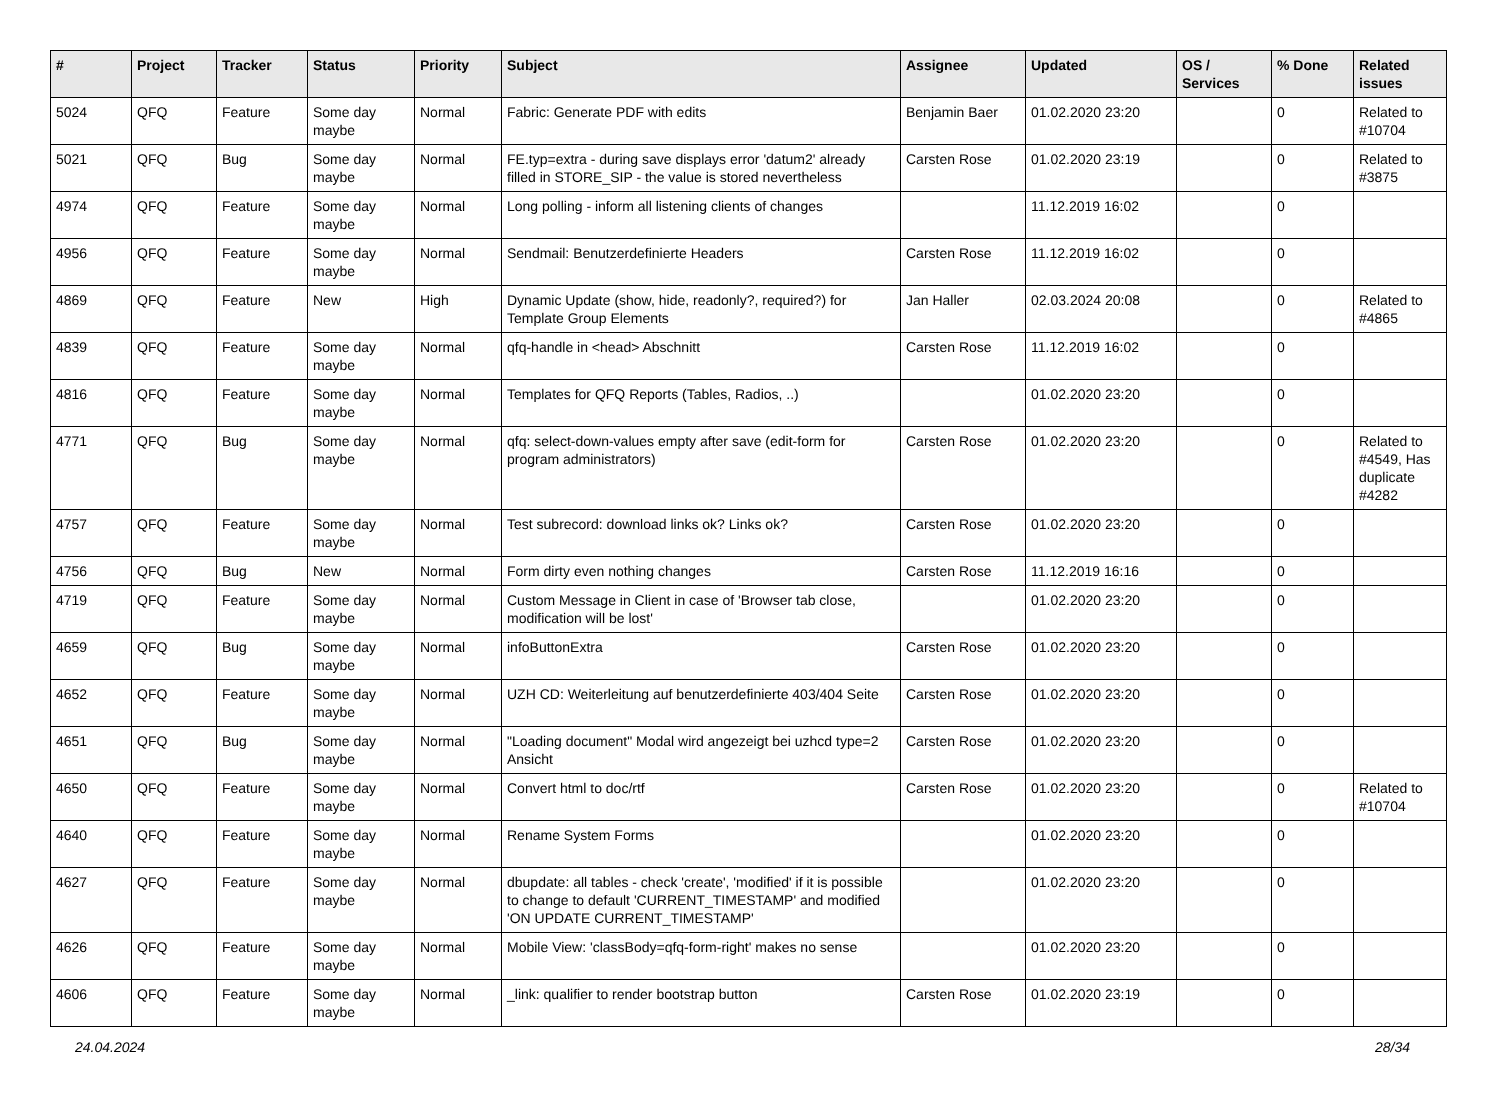| # | Project | Tracker | Status | Priority | Subject | Assignee | Updated | OS / Services | % Done | Related issues |
| --- | --- | --- | --- | --- | --- | --- | --- | --- | --- | --- |
| 5024 | QFQ | Feature | Some day maybe | Normal | Fabric: Generate PDF with edits | Benjamin Baer | 01.02.2020 23:20 | | 0 | Related to #10704 |
| 5021 | QFQ | Bug | Some day maybe | Normal | FE.typ=extra - during save displays error 'datum2' already filled in STORE_SIP - the value is stored nevertheless | Carsten Rose | 01.02.2020 23:19 | | 0 | Related to #3875 |
| 4974 | QFQ | Feature | Some day maybe | Normal | Long polling - inform all listening clients of changes | | 11.12.2019 16:02 | | 0 | |
| 4956 | QFQ | Feature | Some day maybe | Normal | Sendmail: Benutzerdefinierte Headers | Carsten Rose | 11.12.2019 16:02 | | 0 | |
| 4869 | QFQ | Feature | New | High | Dynamic Update (show, hide, readonly?, required?) for Template Group Elements | Jan Haller | 02.03.2024 20:08 | | 0 | Related to #4865 |
| 4839 | QFQ | Feature | Some day maybe | Normal | qfq-handle in <head> Abschnitt | Carsten Rose | 11.12.2019 16:02 | | 0 | |
| 4816 | QFQ | Feature | Some day maybe | Normal | Templates for QFQ Reports (Tables, Radios, ..) | | 01.02.2020 23:20 | | 0 | |
| 4771 | QFQ | Bug | Some day maybe | Normal | qfq: select-down-values empty after save (edit-form for program administrators) | Carsten Rose | 01.02.2020 23:20 | | 0 | Related to #4549, Has duplicate #4282 |
| 4757 | QFQ | Feature | Some day maybe | Normal | Test subrecord: download links ok? Links ok? | Carsten Rose | 01.02.2020 23:20 | | 0 | |
| 4756 | QFQ | Bug | New | Normal | Form dirty even nothing changes | Carsten Rose | 11.12.2019 16:16 | | 0 | |
| 4719 | QFQ | Feature | Some day maybe | Normal | Custom Message in Client in case of 'Browser tab close, modification will be lost' | | 01.02.2020 23:20 | | 0 | |
| 4659 | QFQ | Bug | Some day maybe | Normal | infoButtonExtra | Carsten Rose | 01.02.2020 23:20 | | 0 | |
| 4652 | QFQ | Feature | Some day maybe | Normal | UZH CD: Weiterleitung auf benutzerdefinierte 403/404 Seite | Carsten Rose | 01.02.2020 23:20 | | 0 | |
| 4651 | QFQ | Bug | Some day maybe | Normal | "Loading document" Modal wird angezeigt bei uzhcd type=2 Ansicht | Carsten Rose | 01.02.2020 23:20 | | 0 | |
| 4650 | QFQ | Feature | Some day maybe | Normal | Convert html to doc/rtf | Carsten Rose | 01.02.2020 23:20 | | 0 | Related to #10704 |
| 4640 | QFQ | Feature | Some day maybe | Normal | Rename System Forms | | 01.02.2020 23:20 | | 0 | |
| 4627 | QFQ | Feature | Some day maybe | Normal | dbupdate: all tables - check 'create', 'modified' if it is possible to change to default 'CURRENT_TIMESTAMP' and modified 'ON UPDATE CURRENT_TIMESTAMP' | | 01.02.2020 23:20 | | 0 | |
| 4626 | QFQ | Feature | Some day maybe | Normal | Mobile View: 'classBody=qfq-form-right' makes no sense | | 01.02.2020 23:20 | | 0 | |
| 4606 | QFQ | Feature | Some day maybe | Normal | _link: qualifier to render bootstrap button | Carsten Rose | 01.02.2020 23:19 | | 0 | |
24.04.2024 28/34